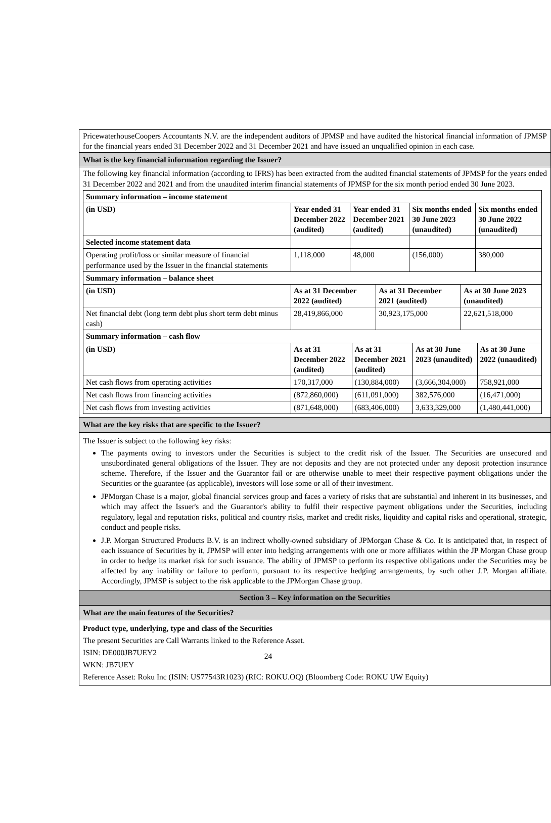PricewaterhouseCoopers Accountants N.V. are the independent auditors of JPMSP and have audited the historical financial information of JPMSP for the financial years ended 31 December 2022 and 31 December 2021 and have issued an unqualified opinion in each case.
What is the key financial information regarding the Issuer?
The following key financial information (according to IFRS) has been extracted from the audited financial statements of JPMSP for the years ended 31 December 2022 and 2021 and from the unaudited interim financial statements of JPMSP for the six month period ended 30 June 2023.
| Summary information – income statement | | | | |
| --- | --- | --- | --- | --- |
| (in USD) | Year ended 31 December 2022 (audited) | Year ended 31 December 2021 (audited) | Six months ended 30 June 2023 (unaudited) | Six months ended 30 June 2022 (unaudited) |
| Selected income statement data | | | | |
| Operating profit/loss or similar measure of financial performance used by the Issuer in the financial statements | 1,118,000 | 48,000 | (156,000) | 380,000 |
| Summary information – balance sheet | | | |
| --- | --- | --- | --- |
| (in USD) | As at 31 December 2022 (audited) | As at 31 December 2021 (audited) | As at 30 June 2023 (unaudited) |
| Net financial debt (long term debt plus short term debt minus cash) | 28,419,866,000 | 30,923,175,000 | 22,621,518,000 |
| Summary information – cash flow | | | | |
| --- | --- | --- | --- | --- |
| (in USD) | As at 31 December 2022 (audited) | As at 31 December 2021 (audited) | As at 30 June 2023 (unaudited) | As at 30 June 2022 (unaudited) |
| Net cash flows from operating activities | 170,317,000 | (130,884,000) | (3,666,304,000) | 758,921,000 |
| Net cash flows from financing activities | (872,860,000) | (611,091,000) | 382,576,000 | (16,471,000) |
| Net cash flows from investing activities | (871,648,000) | (683,406,000) | 3,633,329,000 | (1,480,441,000) |
What are the key risks that are specific to the Issuer?
The Issuer is subject to the following key risks:
The payments owing to investors under the Securities is subject to the credit risk of the Issuer. The Securities are unsecured and unsubordinated general obligations of the Issuer. They are not deposits and they are not protected under any deposit protection insurance scheme. Therefore, if the Issuer and the Guarantor fail or are otherwise unable to meet their respective payment obligations under the Securities or the guarantee (as applicable), investors will lose some or all of their investment.
JPMorgan Chase is a major, global financial services group and faces a variety of risks that are substantial and inherent in its businesses, and which may affect the Issuer's and the Guarantor's ability to fulfil their respective payment obligations under the Securities, including regulatory, legal and reputation risks, political and country risks, market and credit risks, liquidity and capital risks and operational, strategic, conduct and people risks.
J.P. Morgan Structured Products B.V. is an indirect wholly-owned subsidiary of JPMorgan Chase & Co. It is anticipated that, in respect of each issuance of Securities by it, JPMSP will enter into hedging arrangements with one or more affiliates within the JP Morgan Chase group in order to hedge its market risk for such issuance. The ability of JPMSP to perform its respective obligations under the Securities may be affected by any inability or failure to perform, pursuant to its respective hedging arrangements, by such other J.P. Morgan affiliate. Accordingly, JPMSP is subject to the risk applicable to the JPMorgan Chase group.
Section 3 – Key information on the Securities
What are the main features of the Securities?
Product type, underlying, type and class of the Securities
The present Securities are Call Warrants linked to the Reference Asset.
ISIN: DE000JB7UEY2
WKN: JB7UEY
Reference Asset: Roku Inc (ISIN: US77543R1023) (RIC: ROKU.OQ) (Bloomberg Code: ROKU UW Equity)
24